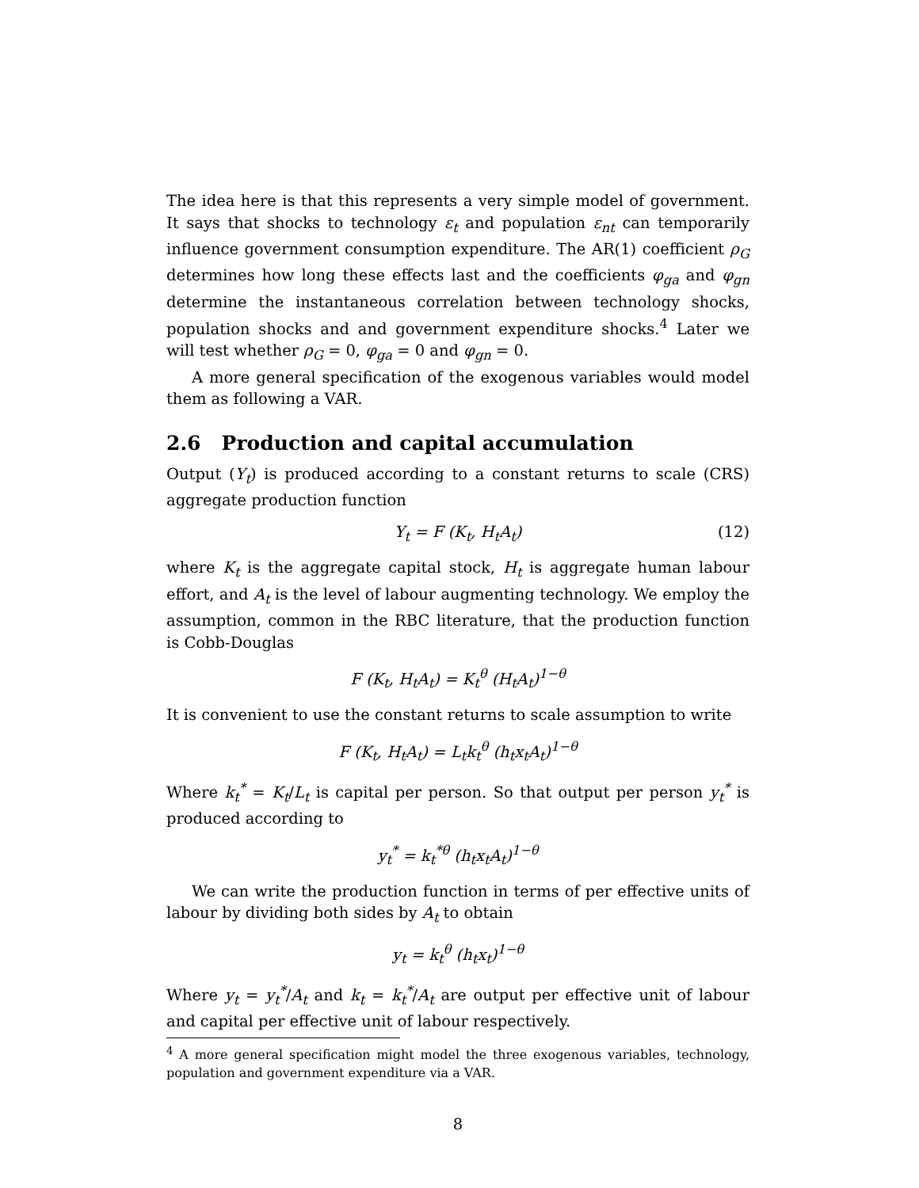The idea here is that this represents a very simple model of government. It says that shocks to technology ε<sub>t</sub> and population ε<sub>nt</sub> can temporarily influence government consumption expenditure. The AR(1) coefficient ρ<sub>G</sub> determines how long these effects last and the coefficients φ<sub>ga</sub> and φ<sub>gn</sub> determine the instantaneous correlation between technology shocks, population shocks and and government expenditure shocks.<sup>4</sup> Later we will test whether ρ<sub>G</sub> = 0, φ<sub>ga</sub> = 0 and φ<sub>gn</sub> = 0.
A more general specification of the exogenous variables would model them as following a VAR.
2.6 Production and capital accumulation
Output (Y<sub>t</sub>) is produced according to a constant returns to scale (CRS) aggregate production function
Y<sub>t</sub> = F (K<sub>t</sub>, H<sub>t</sub>A<sub>t</sub>) (12)
where K<sub>t</sub> is the aggregate capital stock, H<sub>t</sub> is aggregate human labour effort, and A<sub>t</sub> is the level of labour augmenting technology. We employ the assumption, common in the RBC literature, that the production function is Cobb-Douglas
F (K<sub>t</sub>, H<sub>t</sub>A<sub>t</sub>) = K<sub>t</sub><sup>θ</sup> (H<sub>t</sub>A<sub>t</sub>)<sup>1−θ</sup>
It is convenient to use the constant returns to scale assumption to write
F (K<sub>t</sub>, H<sub>t</sub>A<sub>t</sub>) = L<sub>t</sub>k<sub>t</sub><sup>θ</sup> (h<sub>t</sub>x<sub>t</sub>A<sub>t</sub>)<sup>1−θ</sup>
Where k<sub>t</sub><sup>*</sup> = K<sub>t</sub>/L<sub>t</sub> is capital per person. So that output per person y<sub>t</sub><sup>*</sup> is produced according to
y<sub>t</sub><sup>*</sup> = k<sub>t</sub><sup>*θ</sup> (h<sub>t</sub>x<sub>t</sub>A<sub>t</sub>)<sup>1−θ</sup>
We can write the production function in terms of per effective units of labour by dividing both sides by A<sub>t</sub> to obtain
y<sub>t</sub> = k<sub>t</sub><sup>θ</sup> (h<sub>t</sub>x<sub>t</sub>)<sup>1−θ</sup>
Where y<sub>t</sub> = y<sub>t</sub><sup>*</sup>/A<sub>t</sub> and k<sub>t</sub> = k<sub>t</sub><sup>*</sup>/A<sub>t</sub> are output per effective unit of labour and capital per effective unit of labour respectively.
<sup>4</sup> A more general specification might model the three exogenous variables, technology, population and government expenditure via a VAR.
8